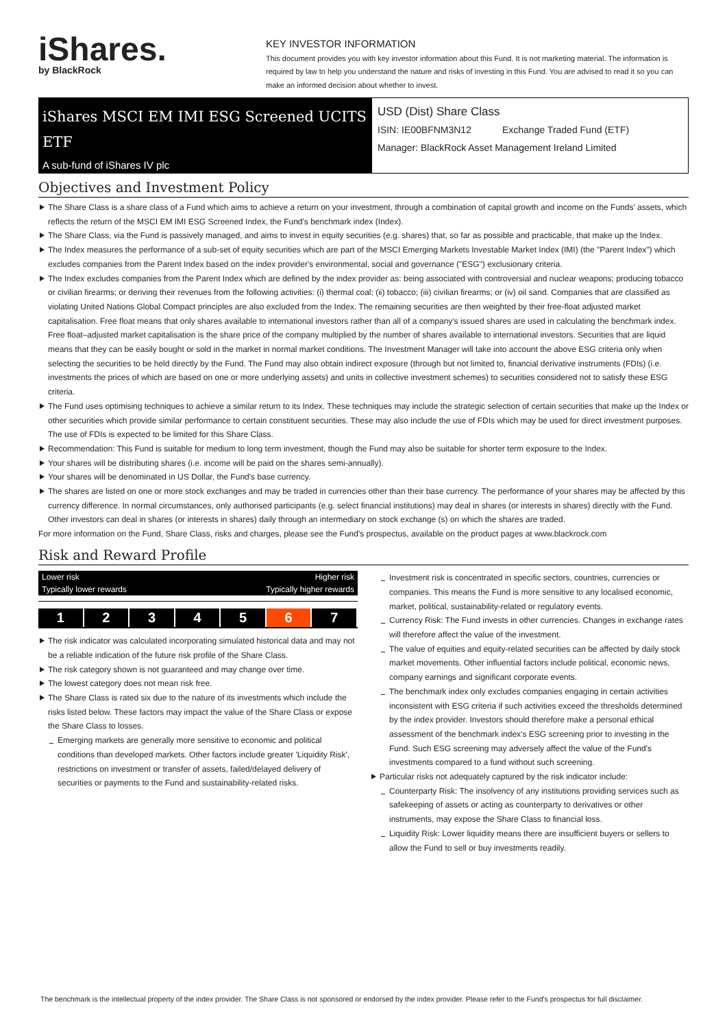iShares.
by BlackRock
KEY INVESTOR INFORMATION
This document provides you with key investor information about this Fund. It is not marketing material. The information is required by law to help you understand the nature and risks of investing in this Fund. You are advised to read it so you can make an informed decision about whether to invest.
iShares MSCI EM IMI ESG Screened UCITS ETF
A sub-fund of iShares IV plc
USD (Dist) Share Class
ISIN: IE00BFNM3N12 Exchange Traded Fund (ETF)
Manager: BlackRock Asset Management Ireland Limited
Objectives and Investment Policy
The Share Class is a share class of a Fund which aims to achieve a return on your investment, through a combination of capital growth and income on the Funds' assets, which reflects the return of the MSCI EM IMI ESG Screened Index, the Fund's benchmark index (Index).
The Share Class, via the Fund is passively managed, and aims to invest in equity securities (e.g. shares) that, so far as possible and practicable, that make up the Index.
The Index measures the performance of a sub-set of equity securities which are part of the MSCI Emerging Markets Investable Market Index (IMI) (the "Parent Index") which excludes companies from the Parent Index based on the index provider's environmental, social and governance ("ESG") exclusionary criteria.
The Index excludes companies from the Parent Index which are defined by the index provider as: being associated with controversial and nuclear weapons; producing tobacco or civilian firearms; or deriving their revenues from the following activities: (i) thermal coal; (ii) tobacco; (iii) civilian firearms; or (iv) oil sand. Companies that are classified as violating United Nations Global Compact principles are also excluded from the Index. The remaining securities are then weighted by their free-float adjusted market capitalisation. Free float means that only shares available to international investors rather than all of a company's issued shares are used in calculating the benchmark index. Free float–adjusted market capitalisation is the share price of the company multiplied by the number of shares available to international investors. Securities that are liquid means that they can be easily bought or sold in the market in normal market conditions. The Investment Manager will take into account the above ESG criteria only when selecting the securities to be held directly by the Fund. The Fund may also obtain indirect exposure (through but not limited to, financial derivative instruments (FDIs) (i.e. investments the prices of which are based on one or more underlying assets) and units in collective investment schemes) to securities considered not to satisfy these ESG criteria.
The Fund uses optimising techniques to achieve a similar return to its Index. These techniques may include the strategic selection of certain securities that make up the Index or other securities which provide similar performance to certain constituent securities. These may also include the use of FDIs which may be used for direct investment purposes. The use of FDIs is expected to be limited for this Share Class.
Recommendation: This Fund is suitable for medium to long term investment, though the Fund may also be suitable for shorter term exposure to the Index.
Your shares will be distributing shares (i.e. income will be paid on the shares semi-annually).
Your shares will be denominated in US Dollar, the Fund's base currency.
The shares are listed on one or more stock exchanges and may be traded in currencies other than their base currency. The performance of your shares may be affected by this currency difference. In normal circumstances, only authorised participants (e.g. select financial institutions) may deal in shares (or interests in shares) directly with the Fund. Other investors can deal in shares (or interests in shares) daily through an intermediary on stock exchange (s) on which the shares are traded.
For more information on the Fund, Share Class, risks and charges, please see the Fund's prospectus, available on the product pages at www.blackrock.com
Risk and Reward Profile
Lower risk Higher risk
Typically lower rewards Typically higher rewards
1 2 3 4 5 6 7
The risk indicator was calculated incorporating simulated historical data and may not be a reliable indication of the future risk profile of the Share Class.
The risk category shown is not guaranteed and may change over time.
The lowest category does not mean risk free.
The Share Class is rated six due to the nature of its investments which include the risks listed below. These factors may impact the value of the Share Class or expose the Share Class to losses.
Emerging markets are generally more sensitive to economic and political conditions than developed markets. Other factors include greater 'Liquidity Risk', restrictions on investment or transfer of assets, failed/delayed delivery of securities or payments to the Fund and sustainability-related risks.
Investment risk is concentrated in specific sectors, countries, currencies or companies. This means the Fund is more sensitive to any localised economic, market, political, sustainability-related or regulatory events.
Currency Risk: The Fund invests in other currencies. Changes in exchange rates will therefore affect the value of the investment.
The value of equities and equity-related securities can be affected by daily stock market movements. Other influential factors include political, economic news, company earnings and significant corporate events.
The benchmark index only excludes companies engaging in certain activities inconsistent with ESG criteria if such activities exceed the thresholds determined by the index provider. Investors should therefore make a personal ethical assessment of the benchmark index's ESG screening prior to investing in the Fund. Such ESG screening may adversely affect the value of the Fund's investments compared to a fund without such screening.
Particular risks not adequately captured by the risk indicator include:
Counterparty Risk: The insolvency of any institutions providing services such as safekeeping of assets or acting as counterparty to derivatives or other instruments, may expose the Share Class to financial loss.
Liquidity Risk: Lower liquidity means there are insufficient buyers or sellers to allow the Fund to sell or buy investments readily.
The benchmark is the intellectual property of the index provider. The Share Class is not sponsored or endorsed by the index provider. Please refer to the Fund's prospectus for full disclaimer.